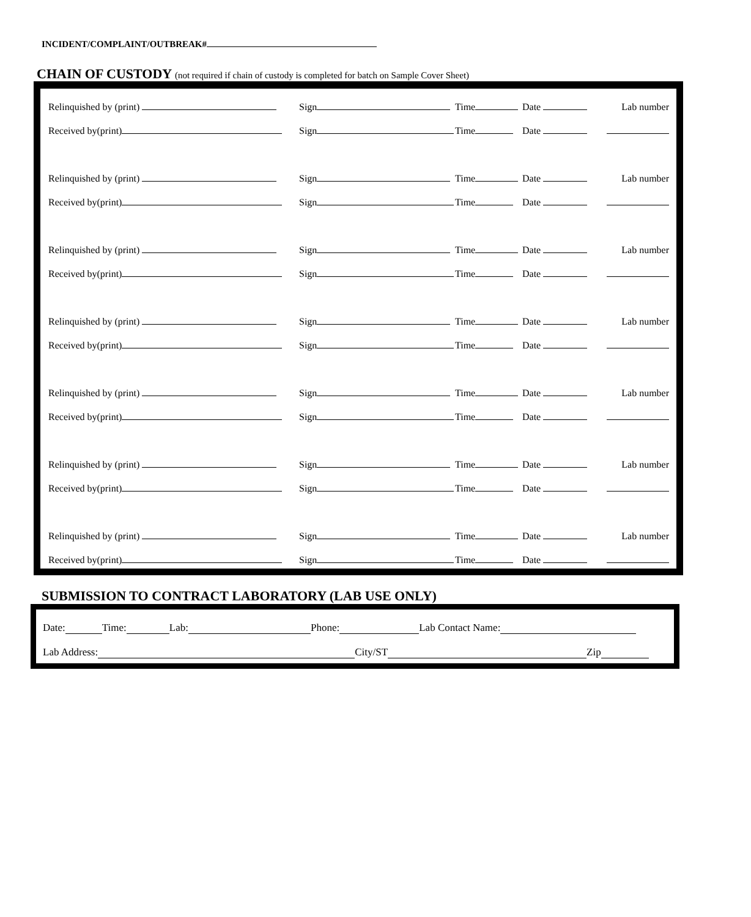INCIDENT/COMPLAINT/OUTBREAK#
CHAIN OF CUSTODY (not required if chain of custody is completed for batch on Sample Cover Sheet)
Relinquished by (print)
Sign
Time
Date
Lab number
Received by(print)
Sign
Time
Date
Relinquished by (print)
Sign
Time
Date
Lab number
Received by(print)
Sign
Time
Date
Relinquished by (print)
Sign
Time
Date
Lab number
Received by(print)
Sign
Time
Date
Relinquished by (print)
Sign
Time
Date
Lab number
Received by(print)
Sign
Time
Date
Relinquished by (print)
Sign
Time
Date
Lab number
Received by(print)
Sign
Time
Date
Relinquished by (print)
Sign
Time
Date
Lab number
Received by(print)
Sign
Time
Date
Relinquished by (print)
Sign
Time
Date
Lab number
Received by(print)
Sign
Time
Date
SUBMISSION TO CONTRACT LABORATORY (LAB USE ONLY)
Date: Time: Lab: Phone: Lab Contact Name:
Lab Address: City/ST Zip